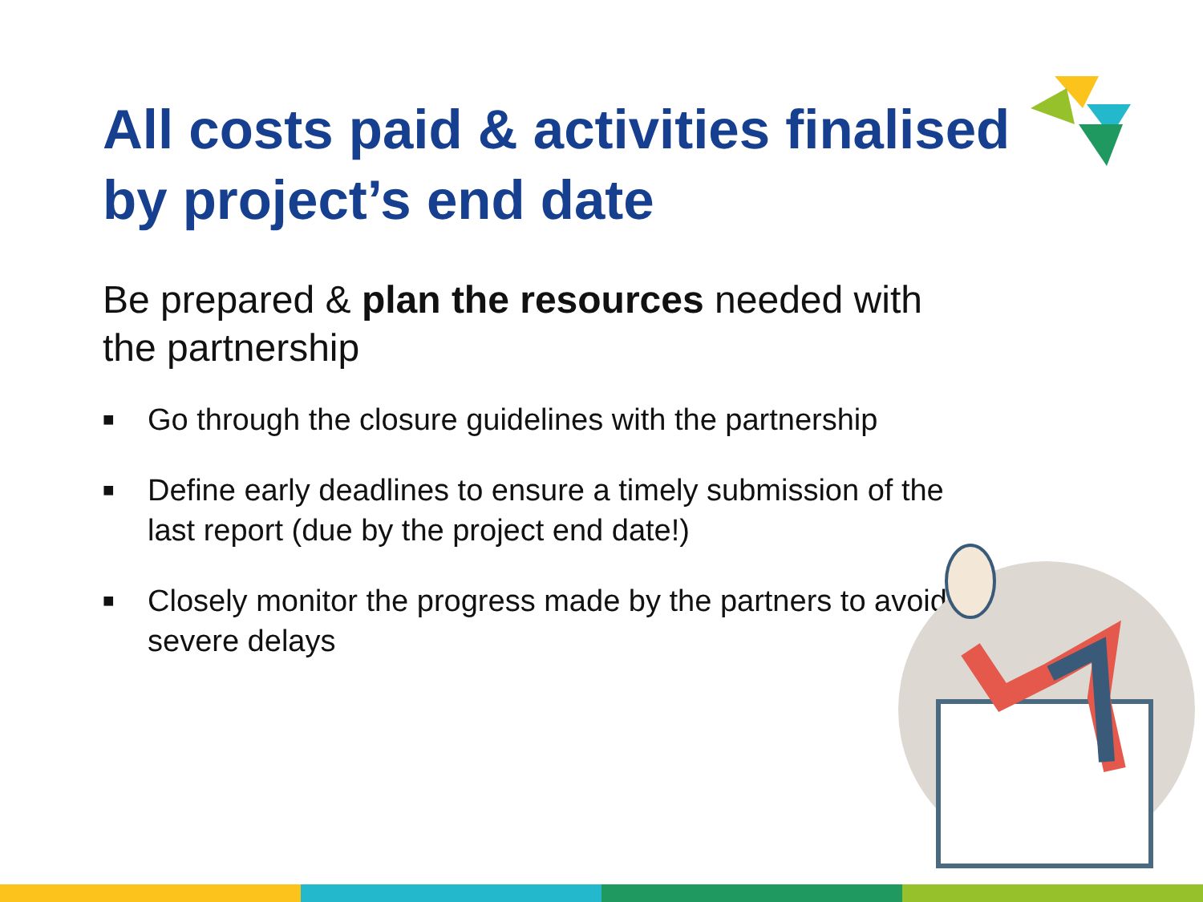All costs paid & activities finalised by project’s end date
Be prepared & plan the resources needed with the partnership
■ Go through the closure guidelines with the partnership
■ Define early deadlines to ensure a timely submission of the last report (due by the project end date!)
■ Closely monitor the progress made by the partners to avoid severe delays